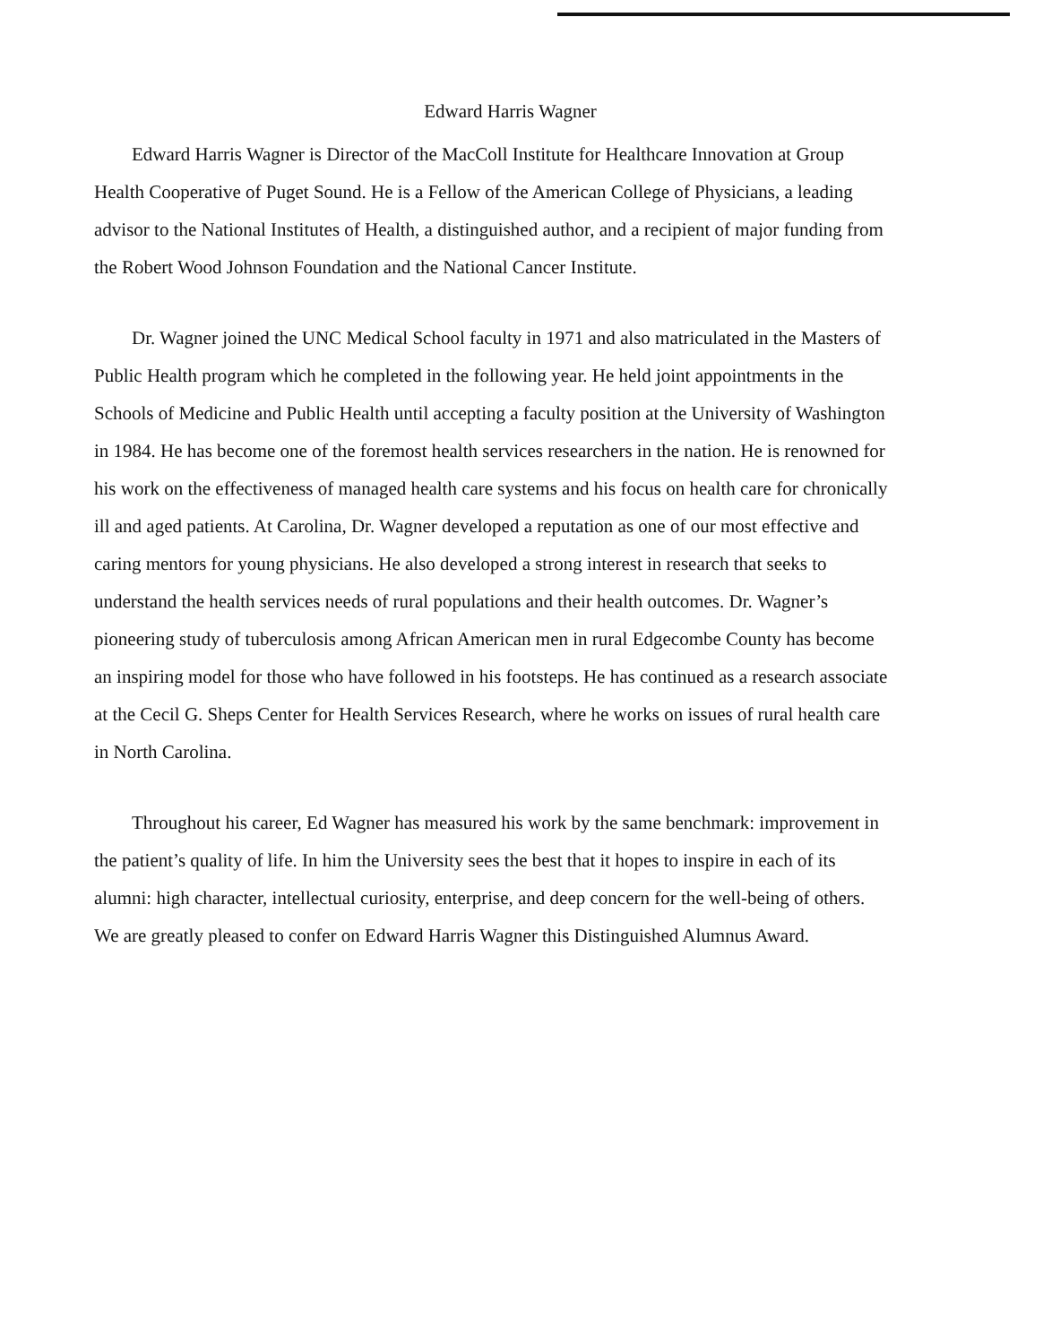Edward Harris Wagner
Edward Harris Wagner is Director of the MacColl Institute for Healthcare Innovation at Group Health Cooperative of Puget Sound. He is a Fellow of the American College of Physicians, a leading advisor to the National Institutes of Health, a distinguished author, and a recipient of major funding from the Robert Wood Johnson Foundation and the National Cancer Institute.
Dr. Wagner joined the UNC Medical School faculty in 1971 and also matriculated in the Masters of Public Health program which he completed in the following year. He held joint appointments in the Schools of Medicine and Public Health until accepting a faculty position at the University of Washington in 1984. He has become one of the foremost health services researchers in the nation. He is renowned for his work on the effectiveness of managed health care systems and his focus on health care for chronically ill and aged patients. At Carolina, Dr. Wagner developed a reputation as one of our most effective and caring mentors for young physicians. He also developed a strong interest in research that seeks to understand the health services needs of rural populations and their health outcomes. Dr. Wagner’s pioneering study of tuberculosis among African American men in rural Edgecombe County has become an inspiring model for those who have followed in his footsteps. He has continued as a research associate at the Cecil G. Sheps Center for Health Services Research, where he works on issues of rural health care in North Carolina.
Throughout his career, Ed Wagner has measured his work by the same benchmark: improvement in the patient’s quality of life. In him the University sees the best that it hopes to inspire in each of its alumni: high character, intellectual curiosity, enterprise, and deep concern for the well-being of others. We are greatly pleased to confer on Edward Harris Wagner this Distinguished Alumnus Award.